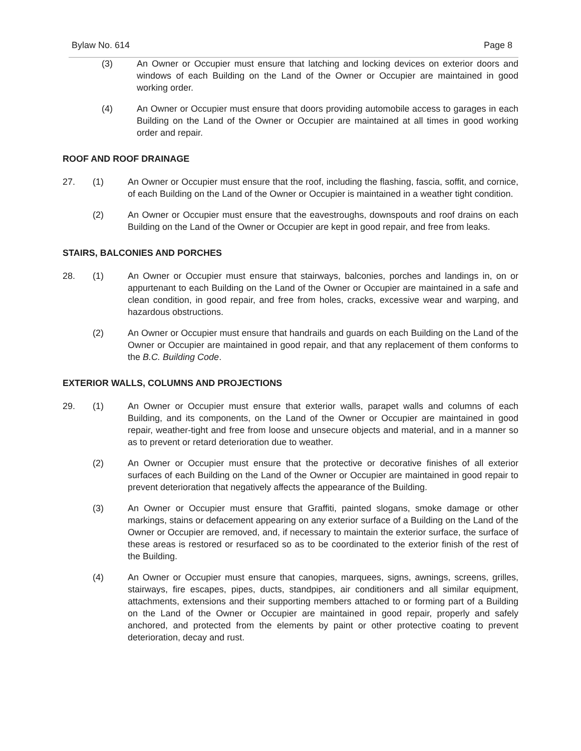Bylaw No. 614 Page 8
(3) An Owner or Occupier must ensure that latching and locking devices on exterior doors and windows of each Building on the Land of the Owner or Occupier are maintained in good working order.
(4) An Owner or Occupier must ensure that doors providing automobile access to garages in each Building on the Land of the Owner or Occupier are maintained at all times in good working order and repair.
ROOF AND ROOF DRAINAGE
27. (1) An Owner or Occupier must ensure that the roof, including the flashing, fascia, soffit, and cornice, of each Building on the Land of the Owner or Occupier is maintained in a weather tight condition.
(2) An Owner or Occupier must ensure that the eavestroughs, downspouts and roof drains on each Building on the Land of the Owner or Occupier are kept in good repair, and free from leaks.
STAIRS, BALCONIES AND PORCHES
28. (1) An Owner or Occupier must ensure that stairways, balconies, porches and landings in, on or appurtenant to each Building on the Land of the Owner or Occupier are maintained in a safe and clean condition, in good repair, and free from holes, cracks, excessive wear and warping, and hazardous obstructions.
(2) An Owner or Occupier must ensure that handrails and guards on each Building on the Land of the Owner or Occupier are maintained in good repair, and that any replacement of them conforms to the B.C. Building Code.
EXTERIOR WALLS, COLUMNS AND PROJECTIONS
29. (1) An Owner or Occupier must ensure that exterior walls, parapet walls and columns of each Building, and its components, on the Land of the Owner or Occupier are maintained in good repair, weather-tight and free from loose and unsecure objects and material, and in a manner so as to prevent or retard deterioration due to weather.
(2) An Owner or Occupier must ensure that the protective or decorative finishes of all exterior surfaces of each Building on the Land of the Owner or Occupier are maintained in good repair to prevent deterioration that negatively affects the appearance of the Building.
(3) An Owner or Occupier must ensure that Graffiti, painted slogans, smoke damage or other markings, stains or defacement appearing on any exterior surface of a Building on the Land of the Owner or Occupier are removed, and, if necessary to maintain the exterior surface, the surface of these areas is restored or resurfaced so as to be coordinated to the exterior finish of the rest of the Building.
(4) An Owner or Occupier must ensure that canopies, marquees, signs, awnings, screens, grilles, stairways, fire escapes, pipes, ducts, standpipes, air conditioners and all similar equipment, attachments, extensions and their supporting members attached to or forming part of a Building on the Land of the Owner or Occupier are maintained in good repair, properly and safely anchored, and protected from the elements by paint or other protective coating to prevent deterioration, decay and rust.